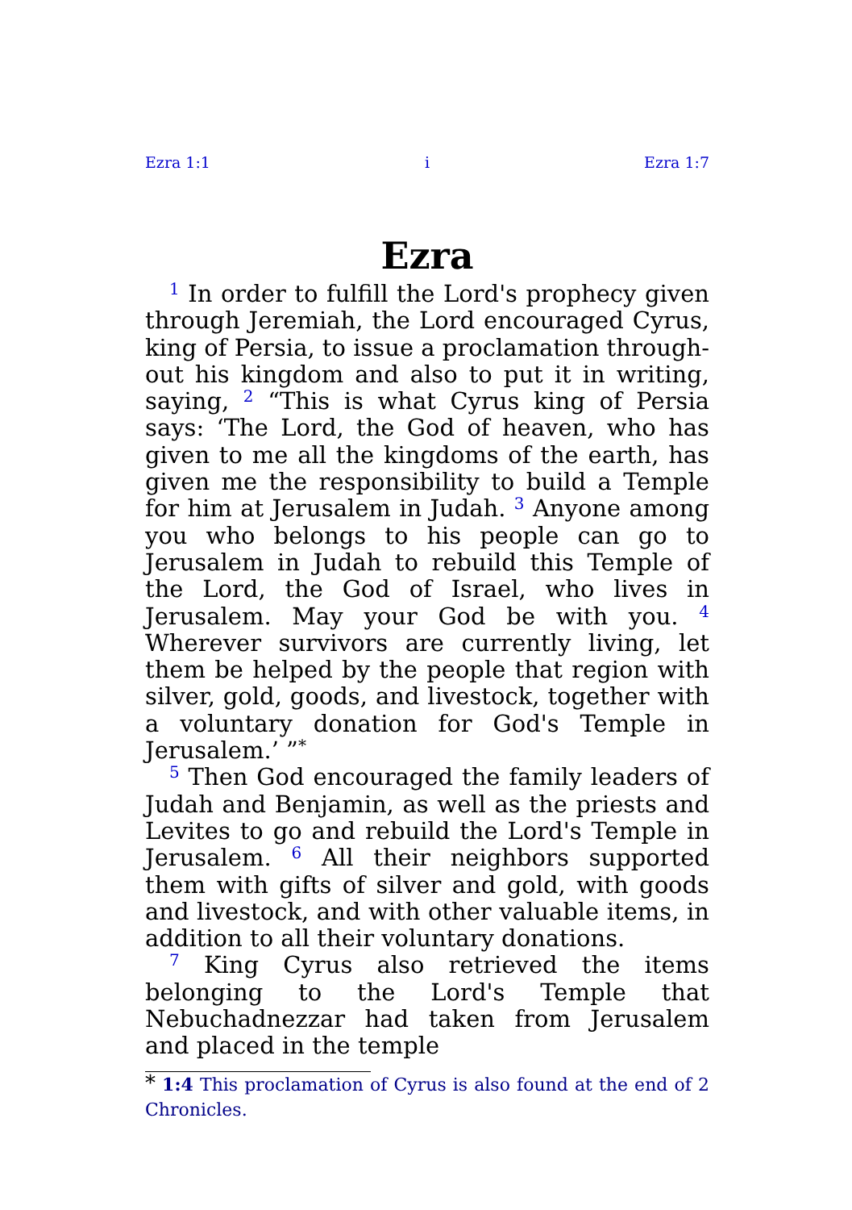Ezra 1:1 i Ezra 1:7
Ezra
<sup>1</sup> In order to fulfill the Lord's prophecy given through Jeremiah, the Lord encouraged Cyrus, king of Persia, to issue a proclamation through­out his kingdom and also to put it in writing, saying, <sup>2</sup> “This is what Cyrus king of Persia says: ‘The Lord, the God of heaven, who has given to me all the kingdoms of the earth, has given me the responsibility to build a Temple for him at Jerusalem in Judah. <sup>3</sup> Anyone among you who belongs to his people can go to Jerusalem in Judah to rebuild this Temple of the Lord, the God of Israel, who lives in Jerusalem. May your God be with you. <sup>4</sup> Wherever survivors are currently living, let them be helped by the people that region with silver, gold, goods, and livestock, together with a voluntary donation for God's Temple in Jerusalem.’ ”<sup>*</sup>
<sup>5</sup> Then God encouraged the family leaders of Judah and Benjamin, as well as the priests and Levites to go and rebuild the Lord's Temple in Jerusalem. <sup>6</sup> All their neighbors supported them with gifts of silver and gold, with goods and livestock, and with other valuable items, in addition to all their voluntary donations.
<sup>7</sup> King Cyrus also retrieved the items belonging to the Lord's Temple that Nebuchadnezzar had taken from Jerusalem and placed in the temple
<sup>*</sup> 1:4 This proclamation of Cyrus is also found at the end of 2 Chronicles.